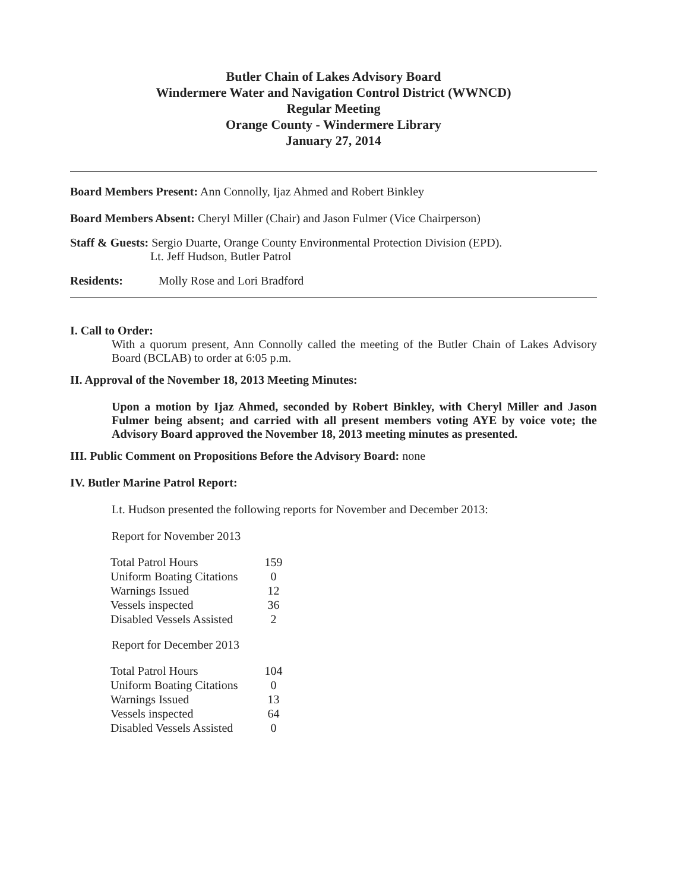Butler Chain of Lakes Advisory Board
Windermere Water and Navigation Control District (WWNCD)
Regular Meeting
Orange County - Windermere Library
January 27, 2014
Board Members Present: Ann Connolly, Ijaz Ahmed and Robert Binkley
Board Members Absent: Cheryl Miller (Chair) and Jason Fulmer (Vice Chairperson)
Staff & Guests: Sergio Duarte, Orange County Environmental Protection Division (EPD).
Lt. Jeff Hudson, Butler Patrol
Residents: Molly Rose and Lori Bradford
I. Call to Order:
With a quorum present, Ann Connolly called the meeting of the Butler Chain of Lakes Advisory Board (BCLAB) to order at 6:05 p.m.
II. Approval of the November 18, 2013 Meeting Minutes:
Upon a motion by Ijaz Ahmed, seconded by Robert Binkley, with Cheryl Miller and Jason Fulmer being absent; and carried with all present members voting AYE by voice vote; the Advisory Board approved the November 18, 2013 meeting minutes as presented.
III. Public Comment on Propositions Before the Advisory Board: none
IV. Butler Marine Patrol Report:
Lt. Hudson presented the following reports for November and December 2013:
Report for November 2013
| Total Patrol Hours | 159 |
| Uniform Boating Citations | 0 |
| Warnings Issued | 12 |
| Vessels inspected | 36 |
| Disabled Vessels Assisted | 2 |
Report for December 2013
| Total Patrol Hours | 104 |
| Uniform Boating Citations | 0 |
| Warnings Issued | 13 |
| Vessels inspected | 64 |
| Disabled Vessels Assisted | 0 |